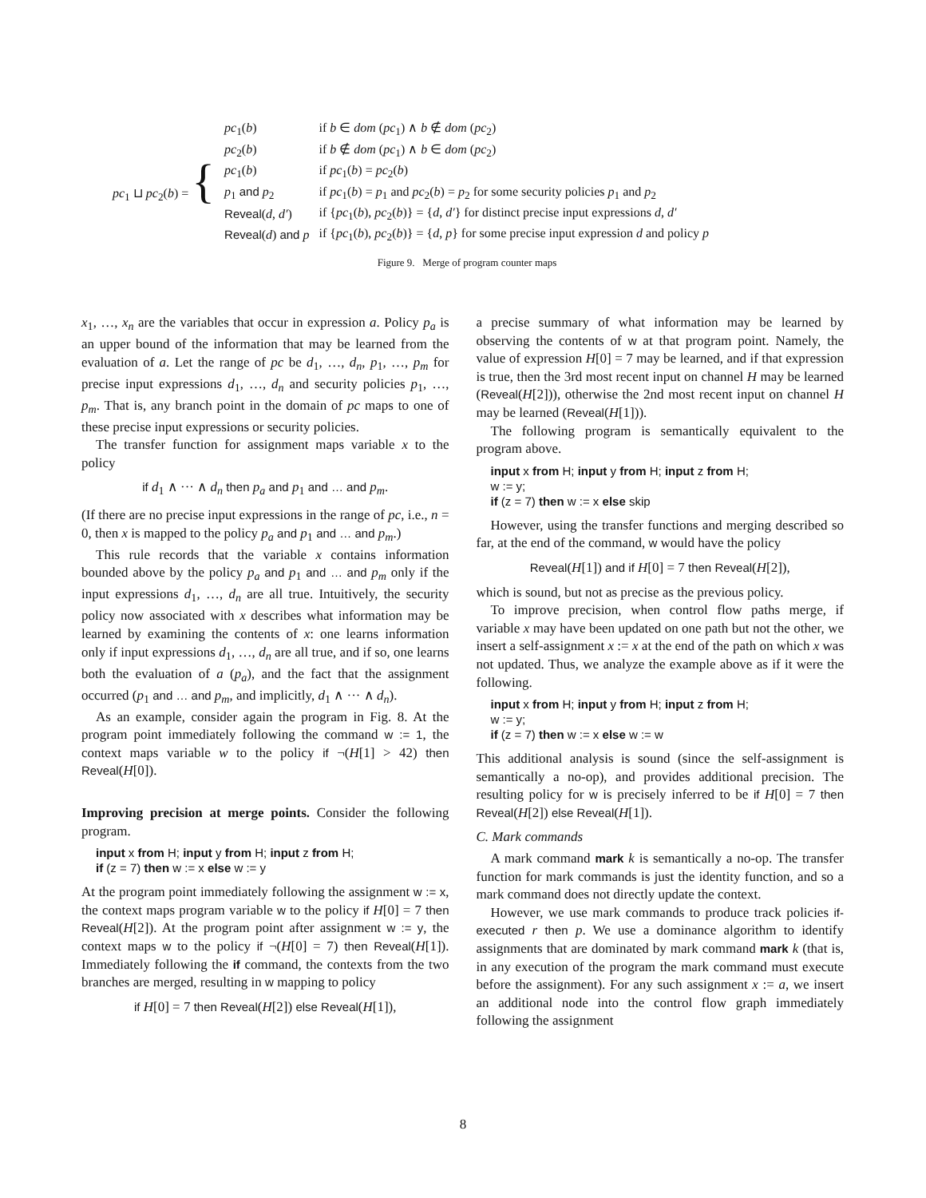| pc<sub>1</sub> ⊔ pc<sub>2</sub>( b ) = { | pc<sub>1</sub>( b ) | if b ∈ dom ( pc<sub>1</sub>) ∧ b ∉ dom ( pc<sub>2</sub>) |
| | pc<sub>2</sub>( b ) | if b ∉ dom ( pc<sub>1</sub>) ∧ b ∈ dom ( pc<sub>2</sub>) |
| | pc<sub>1</sub>( b ) | if pc<sub>1</sub>( b ) = pc<sub>2</sub>( b ) |
| | p<sub>1</sub> and p<sub>2</sub> | if pc<sub>1</sub>( b ) = p<sub>1</sub> and pc<sub>2</sub>( b ) = p<sub>2</sub> for some security policies p<sub>1</sub> and p<sub>2</sub> |
| | Reveal ( d , d′ ) | if { pc<sub>1</sub>( b ), pc<sub>2</sub>( b )} = { d , d′ } for distinct precise input expressions d , d′ |
| | Reveal ( d ) and p | if { pc<sub>1</sub>( b ), pc<sub>2</sub>( b )} = { d , p } for some precise input expression d and policy p |
Figure 9. Merge of program counter maps
x<sub>1</sub>, …, x<sub>n</sub> are the variables that occur in expression a. Policy p<sub>a</sub> is an upper bound of the information that may be learned from the evaluation of a. Let the range of pc be d<sub>1</sub>, …, d<sub>n</sub>, p<sub>1</sub>, …, p<sub>m</sub> for precise input expressions d<sub>1</sub>, …, d<sub>n</sub> and security policies p<sub>1</sub>, …, p<sub>m</sub>. That is, any branch point in the domain of pc maps to one of these precise input expressions or security policies.
The transfer function for assignment maps variable x to the policy
if d<sub>1</sub> ∧ ··· ∧ d<sub>n</sub> then p<sub>a</sub> and p<sub>1</sub> and … and p<sub>m</sub>.
(If there are no precise input expressions in the range of pc, i.e., n = 0, then x is mapped to the policy p<sub>a</sub> and p<sub>1</sub> and … and p<sub>m</sub>.)
This rule records that the variable x contains information bounded above by the policy p<sub>a</sub> and p<sub>1</sub> and … and p<sub>m</sub> only if the input expressions d<sub>1</sub>, …, d<sub>n</sub> are all true. Intuitively, the security policy now associated with x describes what information may be learned by examining the contents of x: one learns information only if input expressions d<sub>1</sub>, …, d<sub>n</sub> are all true, and if so, one learns both the evaluation of a (p<sub>a</sub>), and the fact that the assignment occurred (p<sub>1</sub> and … and p<sub>m</sub>, and implicitly, d<sub>1</sub> ∧ ··· ∧ d<sub>n</sub>).
As an example, consider again the program in Fig. 8. At the program point immediately following the command w := 1, the context maps variable w to the policy if ¬(H[1] > 42) then Reveal(H[0]).
Improving precision at merge points. Consider the following program.
input x from H; input y from H; input z from H;
if (z = 7) then w := x else w := y
At the program point immediately following the assignment w := x, the context maps program variable w to the policy if H[0] = 7 then Reveal(H[2]). At the program point after assignment w := y, the context maps w to the policy if ¬(H[0] = 7) then Reveal(H[1]). Immediately following the if command, the contexts from the two branches are merged, resulting in w mapping to policy
if H[0] = 7 then Reveal(H[2]) else Reveal(H[1]),
a precise summary of what information may be learned by observing the contents of w at that program point. Namely, the value of expression H[0] = 7 may be learned, and if that expression is true, then the 3rd most recent input on channel H may be learned (Reveal(H[2])), otherwise the 2nd most recent input on channel H may be learned (Reveal(H[1])).
The following program is semantically equivalent to the program above.
input x from H; input y from H; input z from H;
w := y;
if (z = 7) then w := x else skip
However, using the transfer functions and merging described so far, at the end of the command, w would have the policy
Reveal(H[1]) and if H[0] = 7 then Reveal(H[2]),
which is sound, but not as precise as the previous policy.
To improve precision, when control flow paths merge, if variable x may have been updated on one path but not the other, we insert a self-assignment x := x at the end of the path on which x was not updated. Thus, we analyze the example above as if it were the following.
input x from H; input y from H; input z from H;
w := y;
if (z = 7) then w := x else w := w
This additional analysis is sound (since the self-assignment is semantically a no-op), and provides additional precision. The resulting policy for w is precisely inferred to be if H[0] = 7 then Reveal(H[2]) else Reveal(H[1]).
C. Mark commands
A mark command mark k is semantically a no-op. The transfer function for mark commands is just the identity function, and so a mark command does not directly update the context.
However, we use mark commands to produce track policies if-executed r then p. We use a dominance algorithm to identify assignments that are dominated by mark command mark k (that is, in any execution of the program the mark command must execute before the assignment). For any such assignment x := a, we insert an additional node into the control flow graph immediately following the assignment
8